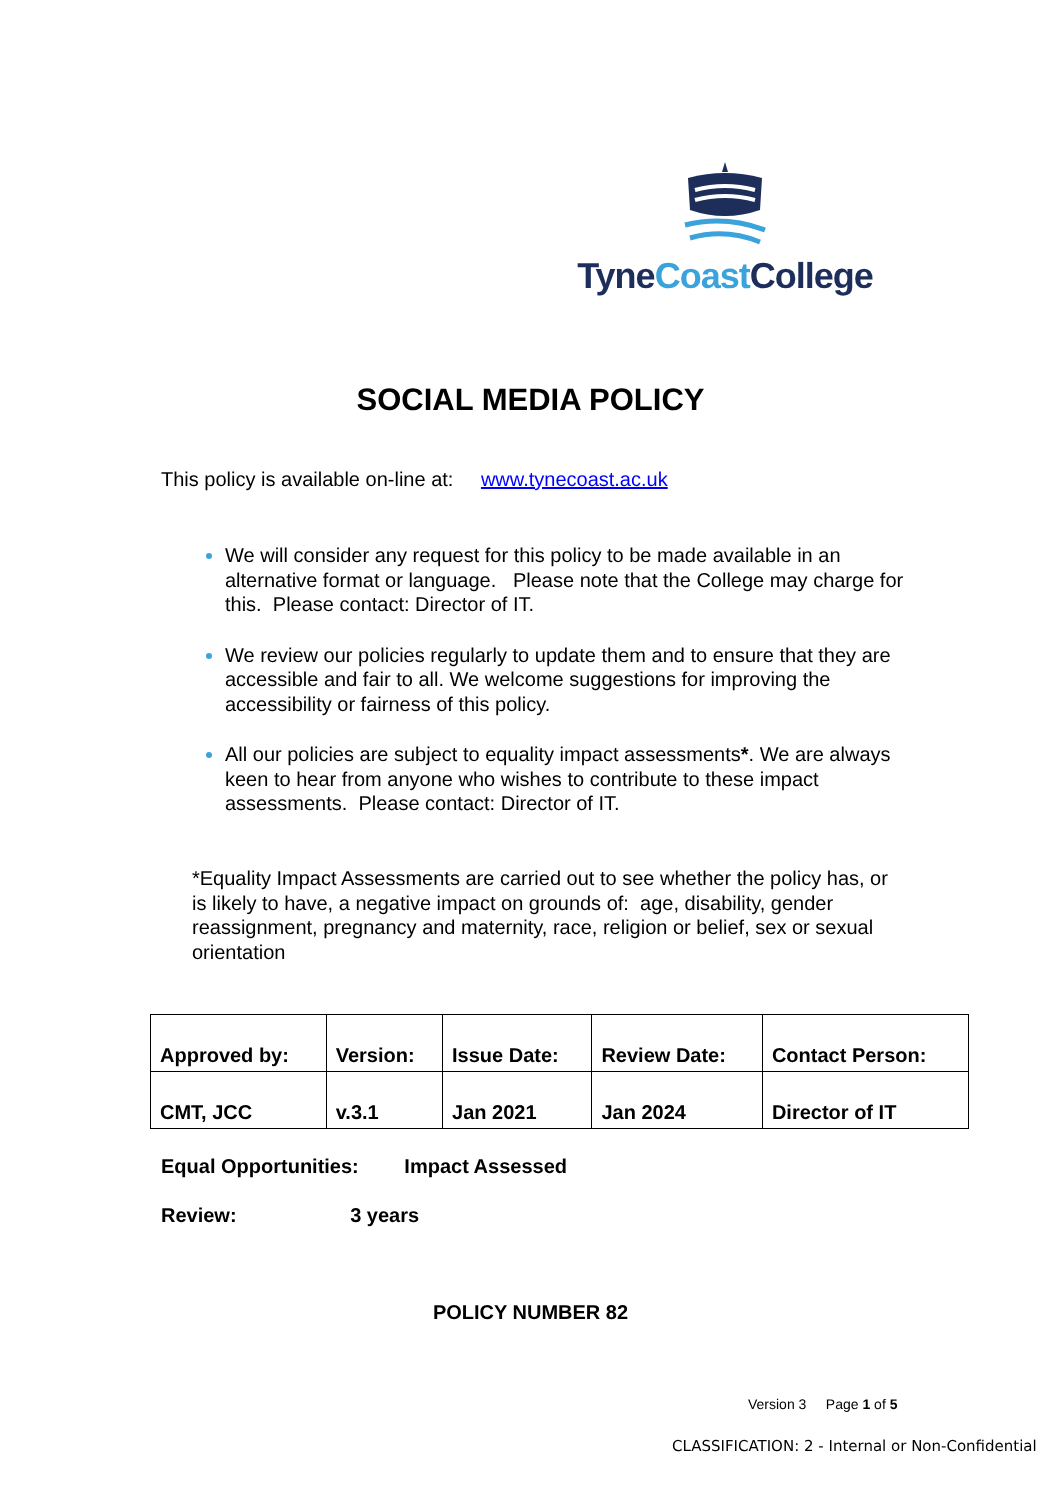TyneCoast College
SOCIAL MEDIA POLICY
This policy is available on-line at: www.tynecoast.ac.uk
We will consider any request for this policy to be made available in an alternative format or language. Please note that the College may charge for this. Please contact: Director of IT.
We review our policies regularly to update them and to ensure that they are accessible and fair to all. We welcome suggestions for improving the accessibility or fairness of this policy.
All our policies are subject to equality impact assessments*. We are always keen to hear from anyone who wishes to contribute to these impact assessments. Please contact: Director of IT.
*Equality Impact Assessments are carried out to see whether the policy has, or is likely to have, a negative impact on grounds of: age, disability, gender reassignment, pregnancy and maternity, race, religion or belief, sex or sexual orientation
| Approved by: | Version: | Issue Date: | Review Date: | Contact Person: |
| --- | --- | --- | --- | --- |
| CMT, JCC | v.3.1 | Jan 2021 | Jan 2024 | Director of IT |
Equal Opportunities: Impact Assessed
Review: 3 years
POLICY NUMBER 82
Version 3 Page 1 of 5
CLASSIFICATION: 2 - Internal or Non-Confidential